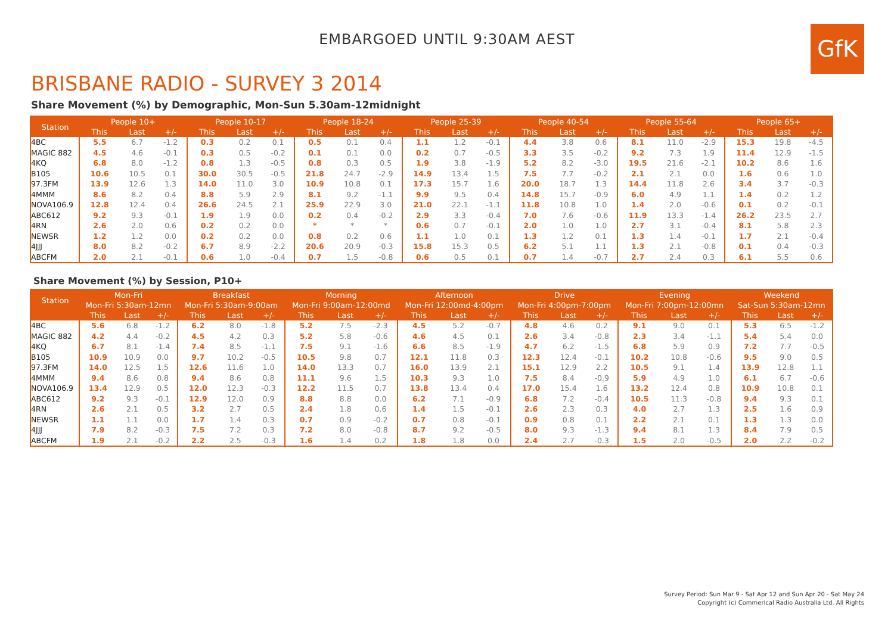GfK
EMBARGOED UNTIL 9:30AM AEST
BRISBANE RADIO - SURVEY 3 2014
Share Movement (%) by Demographic, Mon-Sun 5.30am-12midnight
| Station | People 10+ | | | People 10-17 | | | People 18-24 | | | People 25-39 | | | People 40-54 | | | People 55-64 | | | People 65+ | | |
| --- | --- | --- | --- | --- | --- | --- | --- | --- | --- | --- | --- | --- | --- | --- | --- | --- | --- | --- | --- | --- | --- |
| | This | Last | +/- | This | Last | +/- | This | Last | +/- | This | Last | +/- | This | Last | +/- | This | Last | +/- | This | Last | +/- |
| 4BC | 5.5 | 6.7 | -1.2 | 0.3 | 0.2 | 0.1 | 0.5 | 0.1 | 0.4 | 1.1 | 1.2 | -0.1 | 4.4 | 3.8 | 0.6 | 8.1 | 11.0 | -2.9 | 15.3 | 19.8 | -4.5 |
| MAGIC 882 | 4.5 | 4.6 | -0.1 | 0.3 | 0.5 | -0.2 | 0.1 | 0.1 | 0.0 | 0.2 | 0.7 | -0.5 | 3.3 | 3.5 | -0.2 | 9.2 | 7.3 | 1.9 | 11.4 | 12.9 | -1.5 |
| 4KQ | 6.8 | 8.0 | -1.2 | 0.8 | 1.3 | -0.5 | 0.8 | 0.3 | 0.5 | 1.9 | 3.8 | -1.9 | 5.2 | 8.2 | -3.0 | 19.5 | 21.6 | -2.1 | 10.2 | 8.6 | 1.6 |
| B105 | 10.6 | 10.5 | 0.1 | 30.0 | 30.5 | -0.5 | 21.8 | 24.7 | -2.9 | 14.9 | 13.4 | 1.5 | 7.5 | 7.7 | -0.2 | 2.1 | 2.1 | 0.0 | 1.6 | 0.6 | 1.0 |
| 97.3FM | 13.9 | 12.6 | 1.3 | 14.0 | 11.0 | 3.0 | 10.9 | 10.8 | 0.1 | 17.3 | 15.7 | 1.6 | 20.0 | 18.7 | 1.3 | 14.4 | 11.8 | 2.6 | 3.4 | 3.7 | -0.3 |
| 4MMM | 8.6 | 8.2 | 0.4 | 8.8 | 5.9 | 2.9 | 8.1 | 9.2 | -1.1 | 9.9 | 9.5 | 0.4 | 14.8 | 15.7 | -0.9 | 6.0 | 4.9 | 1.1 | 1.4 | 0.2 | 1.2 |
| NOVA106.9 | 12.8 | 12.4 | 0.4 | 26.6 | 24.5 | 2.1 | 25.9 | 22.9 | 3.0 | 21.0 | 22.1 | -1.1 | 11.8 | 10.8 | 1.0 | 1.4 | 2.0 | -0.6 | 0.1 | 0.2 | -0.1 |
| ABC612 | 9.2 | 9.3 | -0.1 | 1.9 | 1.9 | 0.0 | 0.2 | 0.4 | -0.2 | 2.9 | 3.3 | -0.4 | 7.0 | 7.6 | -0.6 | 11.9 | 13.3 | -1.4 | 26.2 | 23.5 | 2.7 |
| 4RN | 2.6 | 2.0 | 0.6 | 0.2 | 0.2 | 0.0 | * | * | * | 0.6 | 0.7 | -0.1 | 2.0 | 1.0 | 1.0 | 2.7 | 3.1 | -0.4 | 8.1 | 5.8 | 2.3 |
| NEWSR | 1.2 | 1.2 | 0.0 | 0.2 | 0.2 | 0.0 | 0.8 | 0.2 | 0.6 | 1.1 | 1.0 | 0.1 | 1.3 | 1.2 | 0.1 | 1.3 | 1.4 | -0.1 | 1.7 | 2.1 | -0.4 |
| 4JJJ | 8.0 | 8.2 | -0.2 | 6.7 | 8.9 | -2.2 | 20.6 | 20.9 | -0.3 | 15.8 | 15.3 | 0.5 | 6.2 | 5.1 | 1.1 | 1.3 | 2.1 | -0.8 | 0.1 | 0.4 | -0.3 |
| ABCFM | 2.0 | 2.1 | -0.1 | 0.6 | 1.0 | -0.4 | 0.7 | 1.5 | -0.8 | 0.6 | 0.5 | 0.1 | 0.7 | 1.4 | -0.7 | 2.7 | 2.4 | 0.3 | 6.1 | 5.5 | 0.6 |
Share Movement (%) by Session, P10+
| Station | Mon-Fri | | | Breakfast | | | Morning | | | Afternoon | | | Drive | | | Evening | | | Weekend | | |
| --- | --- | --- | --- | --- | --- | --- | --- | --- | --- | --- | --- | --- | --- | --- | --- | --- | --- | --- | --- | --- | --- |
| | Mon-Fri 5:30am-12mn | | | Mon-Fri 5:30am-9:00am | | | Mon-Fri 9:00am-12:00md | | | Mon-Fri 12:00md-4:00pm | | | Mon-Fri 4:00pm-7:00pm | | | Mon-Fri 7:00pm-12:00mn | | | Sat-Sun 5:30am-12mn | | |
| | This | Last | +/- | This | Last | +/- | This | Last | +/- | This | Last | +/- | This | Last | +/- | This | Last | +/- | This | Last | +/- |
| 4BC | 5.6 | 6.8 | -1.2 | 6.2 | 8.0 | -1.8 | 5.2 | 7.5 | -2.3 | 4.5 | 5.2 | -0.7 | 4.8 | 4.6 | 0.2 | 9.1 | 9.0 | 0.1 | 5.3 | 6.5 | -1.2 |
| MAGIC 882 | 4.2 | 4.4 | -0.2 | 4.5 | 4.2 | 0.3 | 5.2 | 5.8 | -0.6 | 4.6 | 4.5 | 0.1 | 2.6 | 3.4 | -0.8 | 2.3 | 3.4 | -1.1 | 5.4 | 5.4 | 0.0 |
| 4KQ | 6.7 | 8.1 | -1.4 | 7.4 | 8.5 | -1.1 | 7.5 | 9.1 | -1.6 | 6.6 | 8.5 | -1.9 | 4.7 | 6.2 | -1.5 | 6.8 | 5.9 | 0.9 | 7.2 | 7.7 | -0.5 |
| B105 | 10.9 | 10.9 | 0.0 | 9.7 | 10.2 | -0.5 | 10.5 | 9.8 | 0.7 | 12.1 | 11.8 | 0.3 | 12.3 | 12.4 | -0.1 | 10.2 | 10.8 | -0.6 | 9.5 | 9.0 | 0.5 |
| 97.3FM | 14.0 | 12.5 | 1.5 | 12.6 | 11.6 | 1.0 | 14.0 | 13.3 | 0.7 | 16.0 | 13.9 | 2.1 | 15.1 | 12.9 | 2.2 | 10.5 | 9.1 | 1.4 | 13.9 | 12.8 | 1.1 |
| 4MMM | 9.4 | 8.6 | 0.8 | 9.4 | 8.6 | 0.8 | 11.1 | 9.6 | 1.5 | 10.3 | 9.3 | 1.0 | 7.5 | 8.4 | -0.9 | 5.9 | 4.9 | 1.0 | 6.1 | 6.7 | -0.6 |
| NOVA106.9 | 13.4 | 12.9 | 0.5 | 12.0 | 12.3 | -0.3 | 12.2 | 11.5 | 0.7 | 13.8 | 13.4 | 0.4 | 17.0 | 15.4 | 1.6 | 13.2 | 12.4 | 0.8 | 10.9 | 10.8 | 0.1 |
| ABC612 | 9.2 | 9.3 | -0.1 | 12.9 | 12.0 | 0.9 | 8.8 | 8.8 | 0.0 | 6.2 | 7.1 | -0.9 | 6.8 | 7.2 | -0.4 | 10.5 | 11.3 | -0.8 | 9.4 | 9.3 | 0.1 |
| 4RN | 2.6 | 2.1 | 0.5 | 3.2 | 2.7 | 0.5 | 2.4 | 1.8 | 0.6 | 1.4 | 1.5 | -0.1 | 2.6 | 2.3 | 0.3 | 4.0 | 2.7 | 1.3 | 2.5 | 1.6 | 0.9 |
| NEWSR | 1.1 | 1.1 | 0.0 | 1.7 | 1.4 | 0.3 | 0.7 | 0.9 | -0.2 | 0.7 | 0.8 | -0.1 | 0.9 | 0.8 | 0.1 | 2.2 | 2.1 | 0.1 | 1.3 | 1.3 | 0.0 |
| 4JJJ | 7.9 | 8.2 | -0.3 | 7.5 | 7.2 | 0.3 | 7.2 | 8.0 | -0.8 | 8.7 | 9.2 | -0.5 | 8.0 | 9.3 | -1.3 | 9.4 | 8.1 | 1.3 | 8.4 | 7.9 | 0.5 |
| ABCFM | 1.9 | 2.1 | -0.2 | 2.2 | 2.5 | -0.3 | 1.6 | 1.4 | 0.2 | 1.8 | 1.8 | 0.0 | 2.4 | 2.7 | -0.3 | 1.5 | 2.0 | -0.5 | 2.0 | 2.2 | -0.2 |
Survey Period: Sun Mar 9 - Sat Apr 12 and Sun Apr 20 - Sat May 24
Copyright (c) Commerical Radio Australia Ltd. All Rights